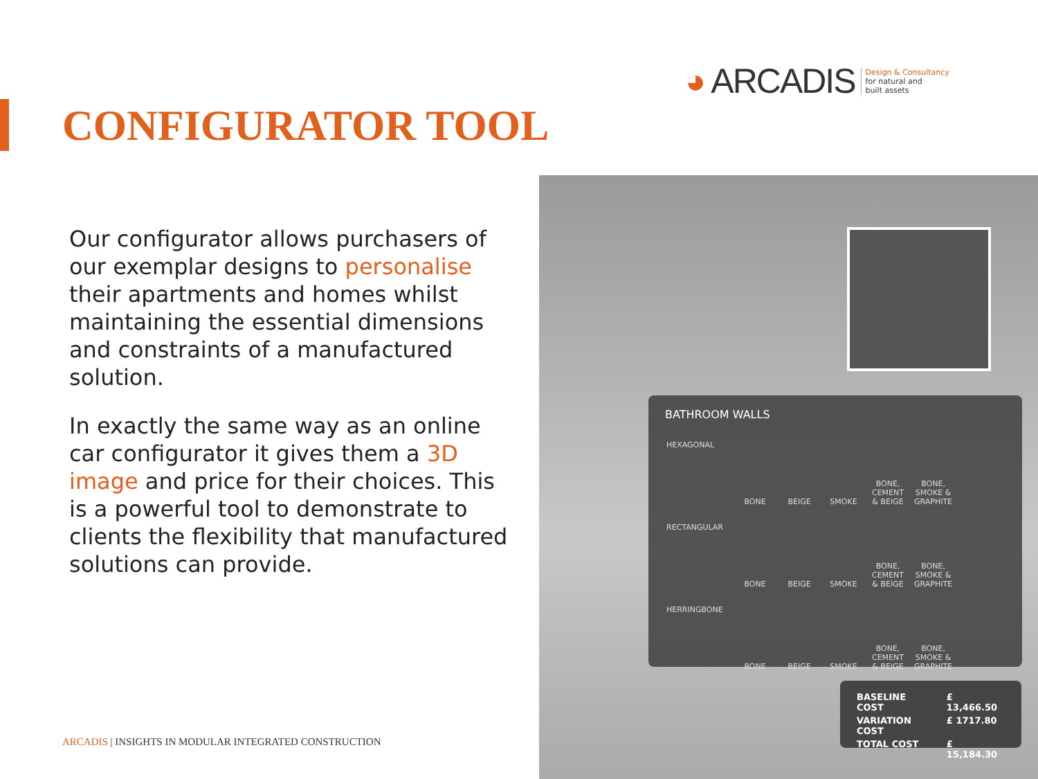◕ ARCADIS Design & Consultancy
for natural and
built assets
CONFIGURATOR TOOL
Our configurator allows purchasers of our exemplar designs to personalise their apartments and homes whilst maintaining the essential dimensions and constraints of a manufactured solution.
In exactly the same way as an online car configurator it gives them a 3D image and price for their choices. This is a powerful tool to demonstrate to clients the flexibility that manufactured solutions can provide.
BATHROOM WALLS
| HEXAGONAL | BONE | BEIGE | SMOKE | BONE, CEMENT & BEIGE | BONE, SMOKE & GRAPHITE |
| RECTANGULAR | BONE | BEIGE | SMOKE | BONE, CEMENT & BEIGE | BONE, SMOKE & GRAPHITE |
| HERRINGBONE | BONE | BEIGE | SMOKE | BONE, CEMENT & BEIGE | BONE, SMOKE & GRAPHITE |
| BASELINE COST | £ 13,466.50 |
| VARIATION COST | £ 1717.80 |
| TOTAL COST | £ 15,184.30 |
ARCADIS | INSIGHTS IN MODULAR INTEGRATED CONSTRUCTION